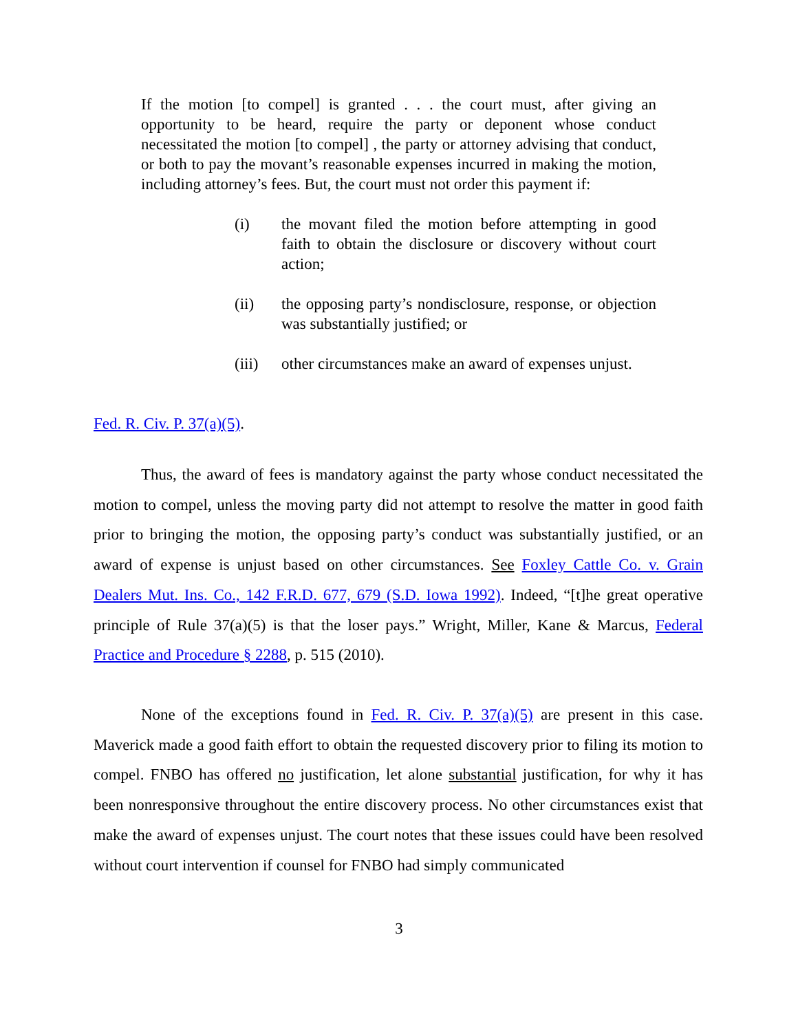If the motion [to compel] is granted . . . the court must, after giving an opportunity to be heard, require the party or deponent whose conduct necessitated the motion [to compel] , the party or attorney advising that conduct, or both to pay the movant’s reasonable expenses incurred in making the motion, including attorney’s fees. But, the court must not order this payment if:
(i) the movant filed the motion before attempting in good faith to obtain the disclosure or discovery without court action;
(ii) the opposing party’s nondisclosure, response, or objection was substantially justified; or
(iii) other circumstances make an award of expenses unjust.
Fed. R. Civ. P. 37(a)(5).
Thus, the award of fees is mandatory against the party whose conduct necessitated the motion to compel, unless the moving party did not attempt to resolve the matter in good faith prior to bringing the motion, the opposing party’s conduct was substantially justified, or an award of expense is unjust based on other circumstances. See Foxley Cattle Co. v. Grain Dealers Mut. Ins. Co., 142 F.R.D. 677, 679 (S.D. Iowa 1992). Indeed, “[t]he great operative principle of Rule 37(a)(5) is that the loser pays.” Wright, Miller, Kane & Marcus, Federal Practice and Procedure § 2288, p. 515 (2010).
None of the exceptions found in Fed. R. Civ. P. 37(a)(5) are present in this case. Maverick made a good faith effort to obtain the requested discovery prior to filing its motion to compel. FNBO has offered no justification, let alone substantial justification, for why it has been nonresponsive throughout the entire discovery process. No other circumstances exist that make the award of expenses unjust. The court notes that these issues could have been resolved without court intervention if counsel for FNBO had simply communicated
3